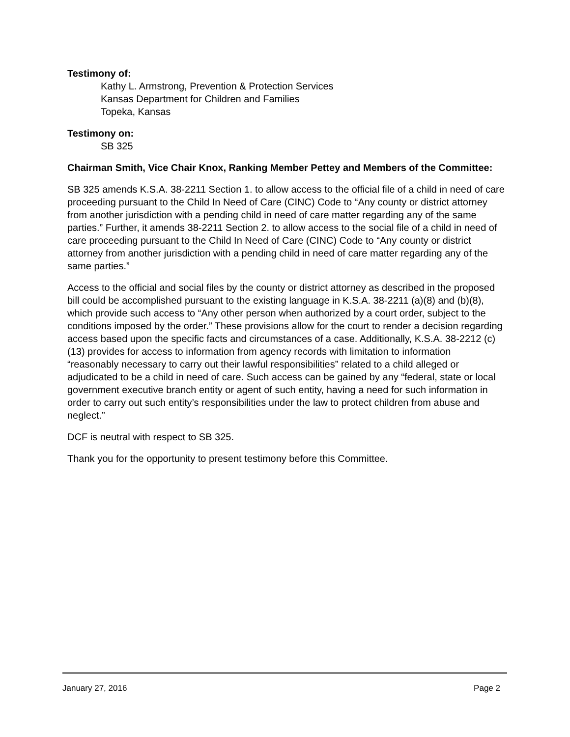Testimony of:
Kathy L. Armstrong, Prevention & Protection Services
Kansas Department for Children and Families
Topeka, Kansas
Testimony on:
SB 325
Chairman Smith, Vice Chair Knox, Ranking Member Pettey and Members of the Committee:
SB 325 amends K.S.A. 38-2211 Section 1. to allow access to the official file of a child in need of care proceeding pursuant to the Child In Need of Care (CINC) Code to “Any county or district attorney from another jurisdiction with a pending child in need of care matter regarding any of the same parties.” Further, it amends 38-2211 Section 2. to allow access to the social file of a child in need of care proceeding pursuant to the Child In Need of Care (CINC) Code to “Any county or district attorney from another jurisdiction with a pending child in need of care matter regarding any of the same parties.”
Access to the official and social files by the county or district attorney as described in the proposed bill could be accomplished pursuant to the existing language in K.S.A. 38-2211 (a)(8) and (b)(8), which provide such access to “Any other person when authorized by a court order, subject to the conditions imposed by the order.” These provisions allow for the court to render a decision regarding access based upon the specific facts and circumstances of a case. Additionally, K.S.A. 38-2212 (c)(13) provides for access to information from agency records with limitation to information “reasonably necessary to carry out their lawful responsibilities” related to a child alleged or adjudicated to be a child in need of care. Such access can be gained by any “federal, state or local government executive branch entity or agent of such entity, having a need for such information in order to carry out such entity’s responsibilities under the law to protect children from abuse and neglect.”
DCF is neutral with respect to SB 325.
Thank you for the opportunity to present testimony before this Committee.
January 27, 2016 Page 2